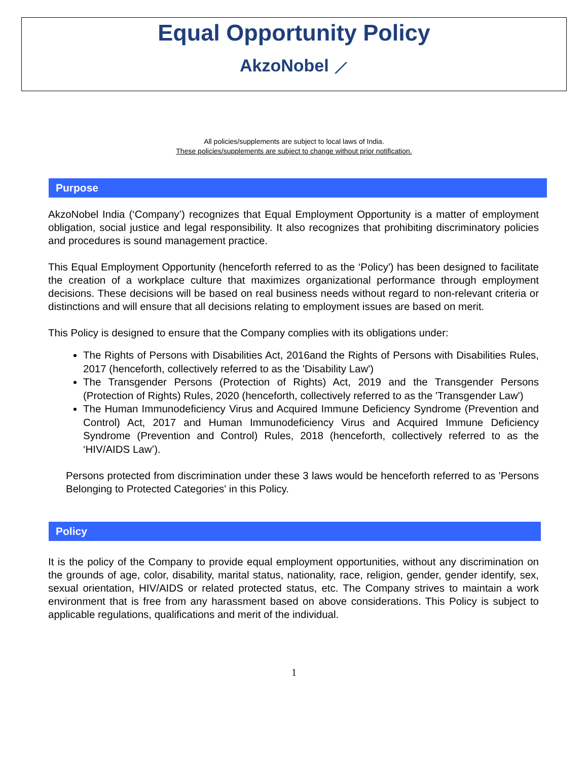Equal Opportunity Policy
AkzoNobel ⟋
All policies/supplements are subject to local laws of India.
These policies/supplements are subject to change without prior notification.
Purpose
AkzoNobel India (‘Company’) recognizes that Equal Employment Opportunity is a matter of employment obligation, social justice and legal responsibility. It also recognizes that prohibiting discriminatory policies and procedures is sound management practice.
This Equal Employment Opportunity (henceforth referred to as the ‘Policy') has been designed to facilitate the creation of a workplace culture that maximizes organizational performance through employment decisions. These decisions will be based on real business needs without regard to non-relevant criteria or distinctions and will ensure that all decisions relating to employment issues are based on merit.
This Policy is designed to ensure that the Company complies with its obligations under:
The Rights of Persons with Disabilities Act, 2016and the Rights of Persons with Disabilities Rules, 2017 (henceforth, collectively referred to as the 'Disability Law')
The Transgender Persons (Protection of Rights) Act, 2019 and the Transgender Persons (Protection of Rights) Rules, 2020 (henceforth, collectively referred to as the 'Transgender Law')
The Human Immunodeficiency Virus and Acquired Immune Deficiency Syndrome (Prevention and Control) Act, 2017 and Human Immunodeficiency Virus and Acquired Immune Deficiency Syndrome (Prevention and Control) Rules, 2018 (henceforth, collectively referred to as the ‘HIV/AIDS Law’).
Persons protected from discrimination under these 3 laws would be henceforth referred to as 'Persons Belonging to Protected Categories' in this Policy.
Policy
It is the policy of the Company to provide equal employment opportunities, without any discrimination on the grounds of age, color, disability, marital status, nationality, race, religion, gender, gender identify, sex, sexual orientation, HIV/AIDS or related protected status, etc. The Company strives to maintain a work environment that is free from any harassment based on above considerations. This Policy is subject to applicable regulations, qualifications and merit of the individual.
1